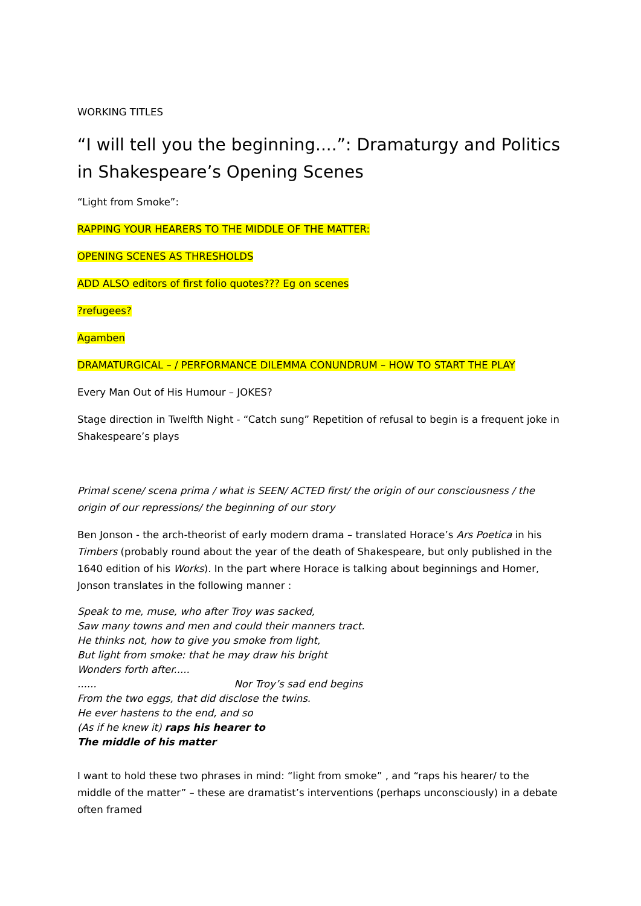WORKING TITLES
“I will tell you the beginning....”: Dramaturgy and Politics in Shakespeare’s Opening Scenes
“Light from Smoke”:
RAPPING YOUR HEARERS TO THE MIDDLE OF THE MATTER:
OPENING SCENES AS THRESHOLDS
ADD ALSO editors of first folio quotes??? Eg on scenes
?refugees?
Agamben
DRAMATURGICAL – / PERFORMANCE DILEMMA CONUNDRUM – HOW TO START THE PLAY
Every Man Out of His Humour – JOKES?
Stage direction in Twelfth Night - “Catch sung” Repetition of refusal to begin is a frequent joke in Shakespeare’s plays
Primal scene/ scena prima / what is SEEN/ ACTED first/ the origin of our consciousness / the origin of our repressions/ the beginning of our story
Ben Jonson - the arch-theorist of early modern drama – translated Horace’s Ars Poetica in his Timbers (probably round about the year of the death of Shakespeare, but only published in the 1640 edition of his Works). In the part where Horace is talking about beginnings and Homer, Jonson translates in the following manner :
Speak to me, muse, who after Troy was sacked,
Saw many towns and men and could their manners tract.
He thinks not, how to give you smoke from light,
But light from smoke: that he may draw his bright
Wonders forth after.....
...... Nor Troy’s sad end begins
From the two eggs, that did disclose the twins.
He ever hastens to the end, and so
(As if he knew it) raps his hearer to
The middle of his matter
I want to hold these two phrases in mind: “light from smoke” , and “raps his hearer/ to the middle of the matter” – these are dramatist’s interventions (perhaps unconsciously) in a debate often framed